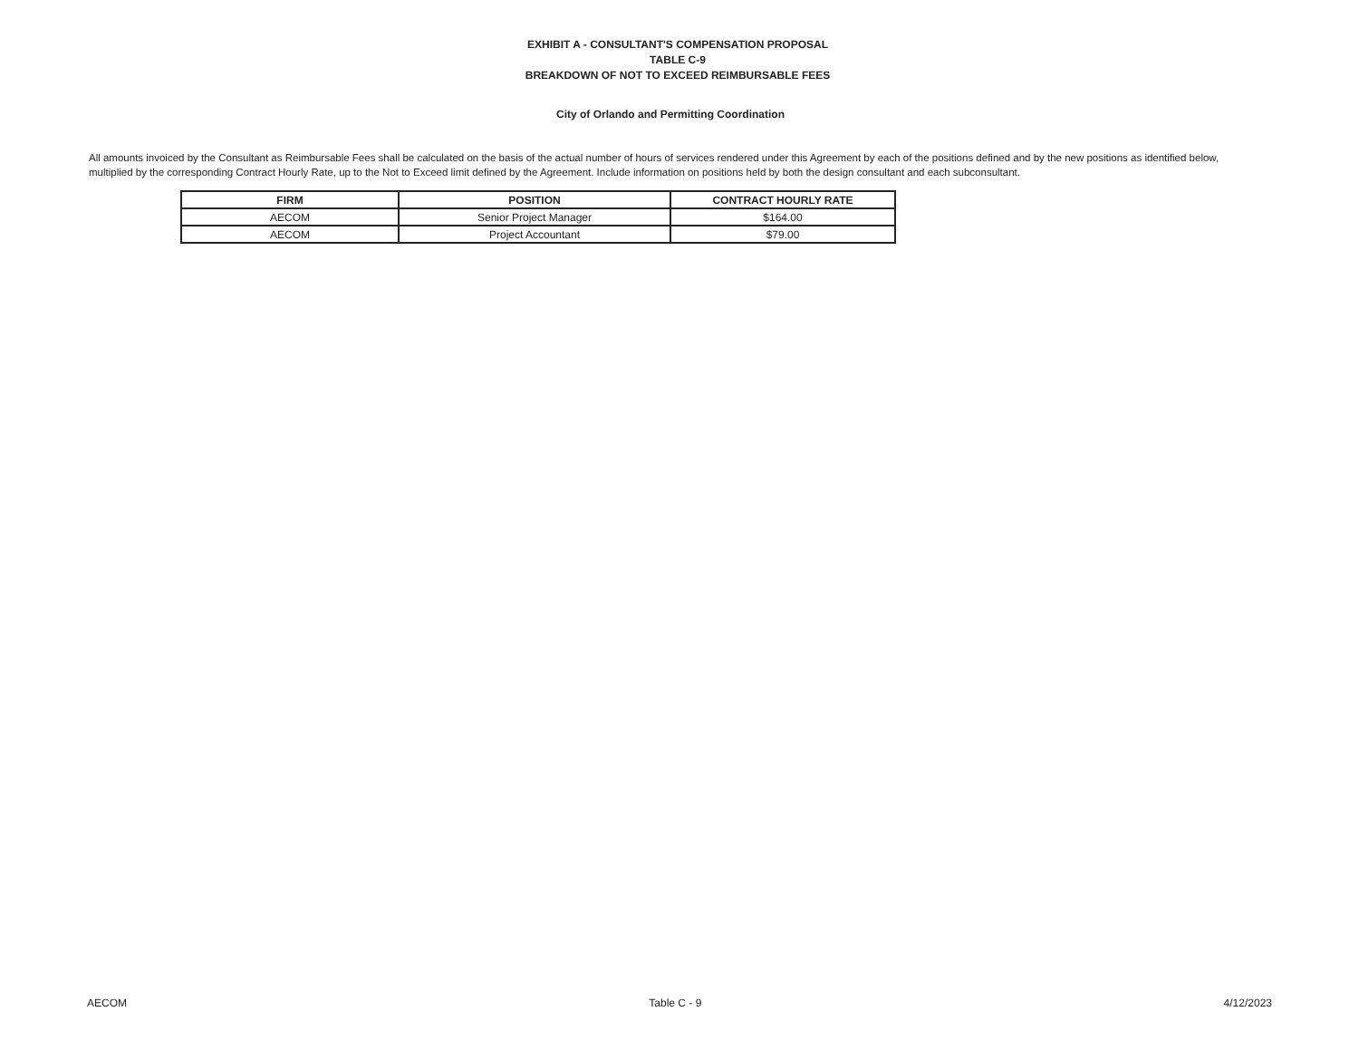EXHIBIT A - CONSULTANT'S COMPENSATION PROPOSAL
TABLE C-9
BREAKDOWN OF NOT TO EXCEED REIMBURSABLE FEES
City of Orlando and Permitting Coordination
All amounts invoiced by the Consultant as Reimbursable Fees shall be calculated on the basis of the actual number of hours of services rendered under this Agreement by each of the positions defined and by the new positions as identified below, multiplied by the corresponding Contract Hourly Rate, up to the Not to Exceed limit defined by the Agreement. Include information on positions held by both the design consultant and each subconsultant.
| FIRM | POSITION | CONTRACT HOURLY RATE |
| --- | --- | --- |
| AECOM | Senior Project Manager | $164.00 |
| AECOM | Project Accountant | $79.00 |
AECOM Table C - 9 4/12/2023